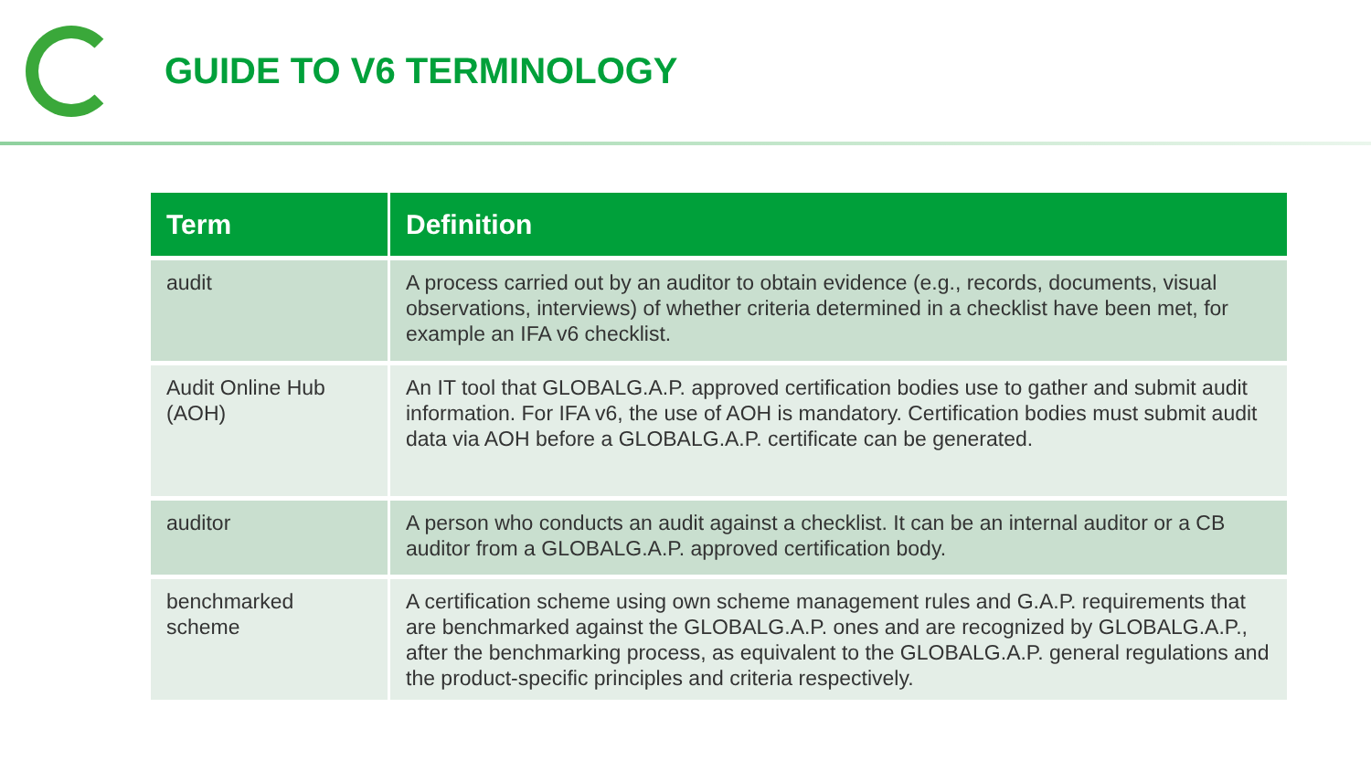GUIDE TO V6 TERMINOLOGY
| Term | Definition |
| --- | --- |
| audit | A process carried out by an auditor to obtain evidence (e.g., records, documents, visual observations, interviews) of whether criteria determined in a checklist have been met, for example an IFA v6 checklist. |
| Audit Online Hub (AOH) | An IT tool that GLOBALG.A.P. approved certification bodies use to gather and submit audit information. For IFA v6, the use of AOH is mandatory. Certification bodies must submit audit data via AOH before a GLOBALG.A.P. certificate can be generated. |
| auditor | A person who conducts an audit against a checklist. It can be an internal auditor or a CB auditor from a GLOBALG.A.P. approved certification body. |
| benchmarked scheme | A certification scheme using own scheme management rules and G.A.P. requirements that are benchmarked against the GLOBALG.A.P. ones and are recognized by GLOBALG.A.P., after the benchmarking process, as equivalent to the GLOBALG.A.P. general regulations and the product-specific principles and criteria respectively. |